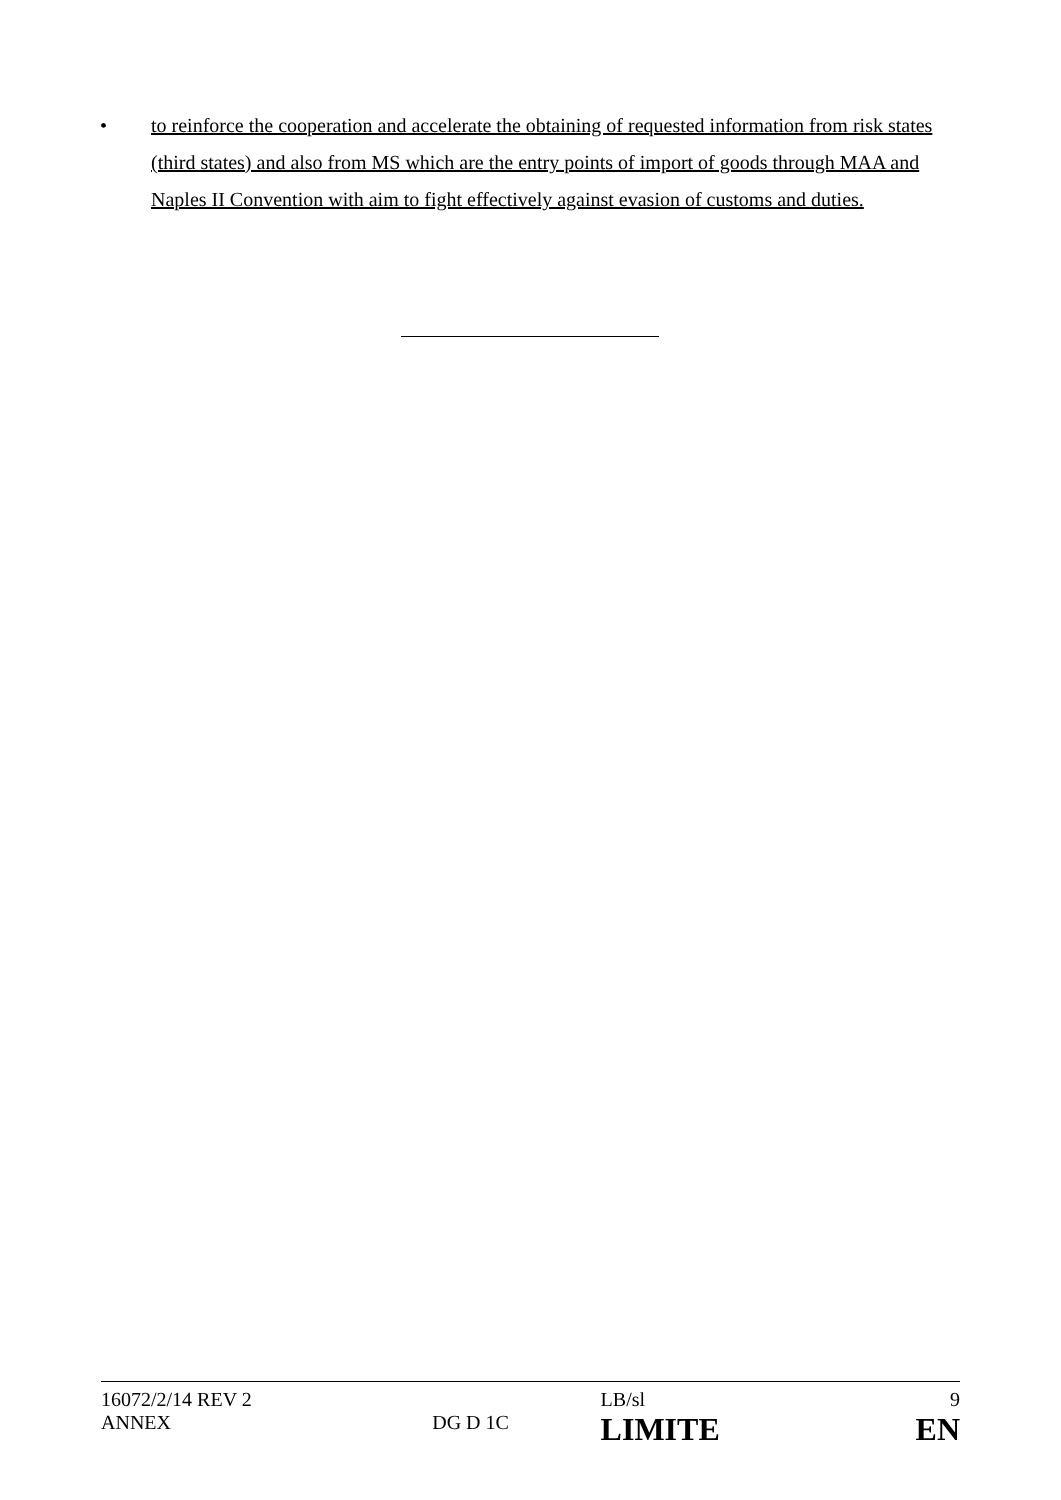• to reinforce the cooperation and accelerate the obtaining of requested information from risk states (third states) and also from MS which are the entry points of import of goods through MAA and Naples II Convention with aim to fight effectively against evasion of customs and duties.
| 16072/2/14 REV 2 | | LB/sl | 9 |
| ANNEX | DG D 1C | LIMITE | EN |